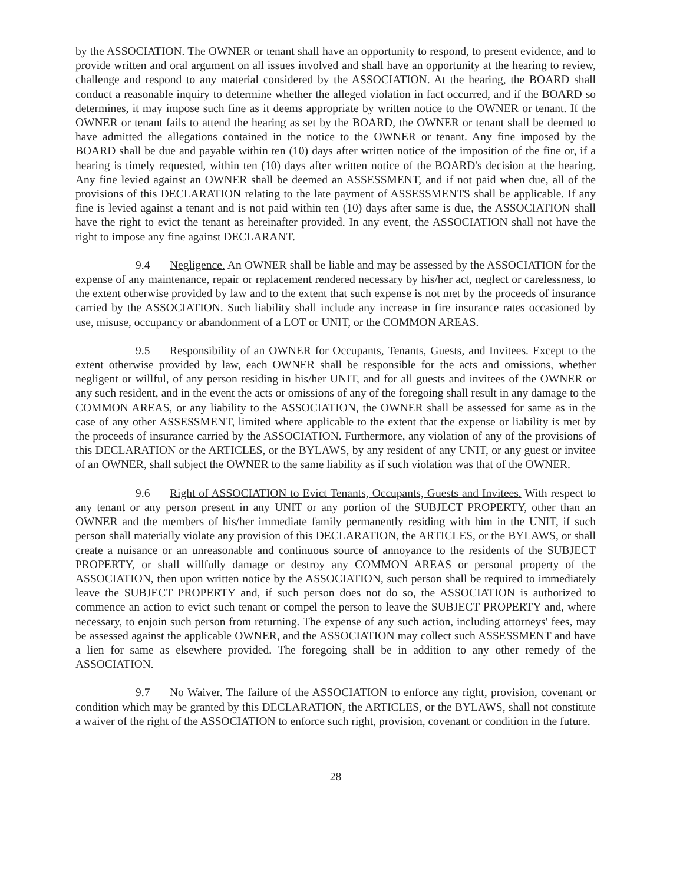by the ASSOCIATION. The OWNER or tenant shall have an opportunity to respond, to present evidence, and to provide written and oral argument on all issues involved and shall have an opportunity at the hearing to review, challenge and respond to any material considered by the ASSOCIATION. At the hearing, the BOARD shall conduct a reasonable inquiry to determine whether the alleged violation in fact occurred, and if the BOARD so determines, it may impose such fine as it deems appropriate by written notice to the OWNER or tenant. If the OWNER or tenant fails to attend the hearing as set by the BOARD, the OWNER or tenant shall be deemed to have admitted the allegations contained in the notice to the OWNER or tenant. Any fine imposed by the BOARD shall be due and payable within ten (10) days after written notice of the imposition of the fine or, if a hearing is timely requested, within ten (10) days after written notice of the BOARD's decision at the hearing. Any fine levied against an OWNER shall be deemed an ASSESSMENT, and if not paid when due, all of the provisions of this DECLARATION relating to the late payment of ASSESSMENTS shall be applicable. If any fine is levied against a tenant and is not paid within ten (10) days after same is due, the ASSOCIATION shall have the right to evict the tenant as hereinafter provided. In any event, the ASSOCIATION shall not have the right to impose any fine against DECLARANT.
9.4 Negligence. An OWNER shall be liable and may be assessed by the ASSOCIATION for the expense of any maintenance, repair or replacement rendered necessary by his/her act, neglect or carelessness, to the extent otherwise provided by law and to the extent that such expense is not met by the proceeds of insurance carried by the ASSOCIATION. Such liability shall include any increase in fire insurance rates occasioned by use, misuse, occupancy or abandonment of a LOT or UNIT, or the COMMON AREAS.
9.5 Responsibility of an OWNER for Occupants, Tenants, Guests, and Invitees. Except to the extent otherwise provided by law, each OWNER shall be responsible for the acts and omissions, whether negligent or willful, of any person residing in his/her UNIT, and for all guests and invitees of the OWNER or any such resident, and in the event the acts or omissions of any of the foregoing shall result in any damage to the COMMON AREAS, or any liability to the ASSOCIATION, the OWNER shall be assessed for same as in the case of any other ASSESSMENT, limited where applicable to the extent that the expense or liability is met by the proceeds of insurance carried by the ASSOCIATION. Furthermore, any violation of any of the provisions of this DECLARATION or the ARTICLES, or the BYLAWS, by any resident of any UNIT, or any guest or invitee of an OWNER, shall subject the OWNER to the same liability as if such violation was that of the OWNER.
9.6 Right of ASSOCIATION to Evict Tenants, Occupants, Guests and Invitees. With respect to any tenant or any person present in any UNIT or any portion of the SUBJECT PROPERTY, other than an OWNER and the members of his/her immediate family permanently residing with him in the UNIT, if such person shall materially violate any provision of this DECLARATION, the ARTICLES, or the BYLAWS, or shall create a nuisance or an unreasonable and continuous source of annoyance to the residents of the SUBJECT PROPERTY, or shall willfully damage or destroy any COMMON AREAS or personal property of the ASSOCIATION, then upon written notice by the ASSOCIATION, such person shall be required to immediately leave the SUBJECT PROPERTY and, if such person does not do so, the ASSOCIATION is authorized to commence an action to evict such tenant or compel the person to leave the SUBJECT PROPERTY and, where necessary, to enjoin such person from returning. The expense of any such action, including attorneys' fees, may be assessed against the applicable OWNER, and the ASSOCIATION may collect such ASSESSMENT and have a lien for same as elsewhere provided. The foregoing shall be in addition to any other remedy of the ASSOCIATION.
9.7 No Waiver. The failure of the ASSOCIATION to enforce any right, provision, covenant or condition which may be granted by this DECLARATION, the ARTICLES, or the BYLAWS, shall not constitute a waiver of the right of the ASSOCIATION to enforce such right, provision, covenant or condition in the future.
28